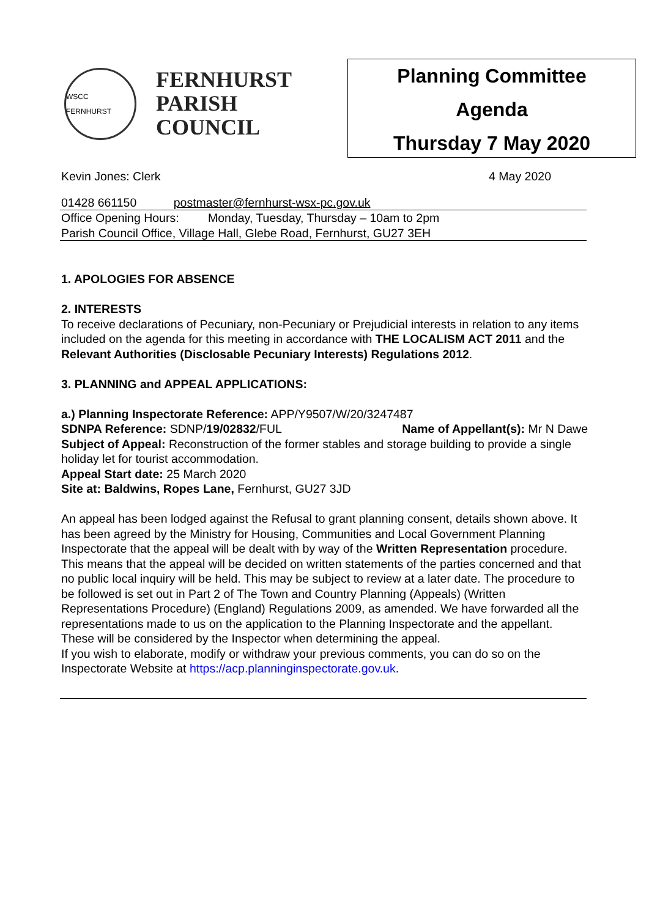WSCC FERNHURST
FERNHURST
PARISH
COUNCIL
Planning Committee
Agenda
Thursday 7 May 2020
Kevin Jones: Clerk 4 May 2020
01428 661150 postmaster@fernhurst-wsx-pc.gov.uk
Office Opening Hours: Monday, Tuesday, Thursday – 10am to 2pm
Parish Council Office, Village Hall, Glebe Road, Fernhurst, GU27 3EH
1. APOLOGIES FOR ABSENCE
2. INTERESTS
To receive declarations of Pecuniary, non-Pecuniary or Prejudicial interests in relation to any items included on the agenda for this meeting in accordance with THE LOCALISM ACT 2011 and the Relevant Authorities (Disclosable Pecuniary Interests) Regulations 2012.
3. PLANNING and APPEAL APPLICATIONS:
a.) Planning Inspectorate Reference: APP/Y9507/W/20/3247487
SDNPA Reference: SDNP/19/02832/FUL Name of Appellant(s): Mr N Dawe
Subject of Appeal: Reconstruction of the former stables and storage building to provide a single holiday let for tourist accommodation.
Appeal Start date: 25 March 2020
Site at: Baldwins, Ropes Lane, Fernhurst, GU27 3JD
An appeal has been lodged against the Refusal to grant planning consent, details shown above. It has been agreed by the Ministry for Housing, Communities and Local Government Planning Inspectorate that the appeal will be dealt with by way of the Written Representation procedure.
This means that the appeal will be decided on written statements of the parties concerned and that no public local inquiry will be held. This may be subject to review at a later date. The procedure to be followed is set out in Part 2 of The Town and Country Planning (Appeals) (Written Representations Procedure) (England) Regulations 2009, as amended. We have forwarded all the representations made to us on the application to the Planning Inspectorate and the appellant. These will be considered by the Inspector when determining the appeal.
If you wish to elaborate, modify or withdraw your previous comments, you can do so on the Inspectorate Website at https://acp.planninginspectorate.gov.uk.